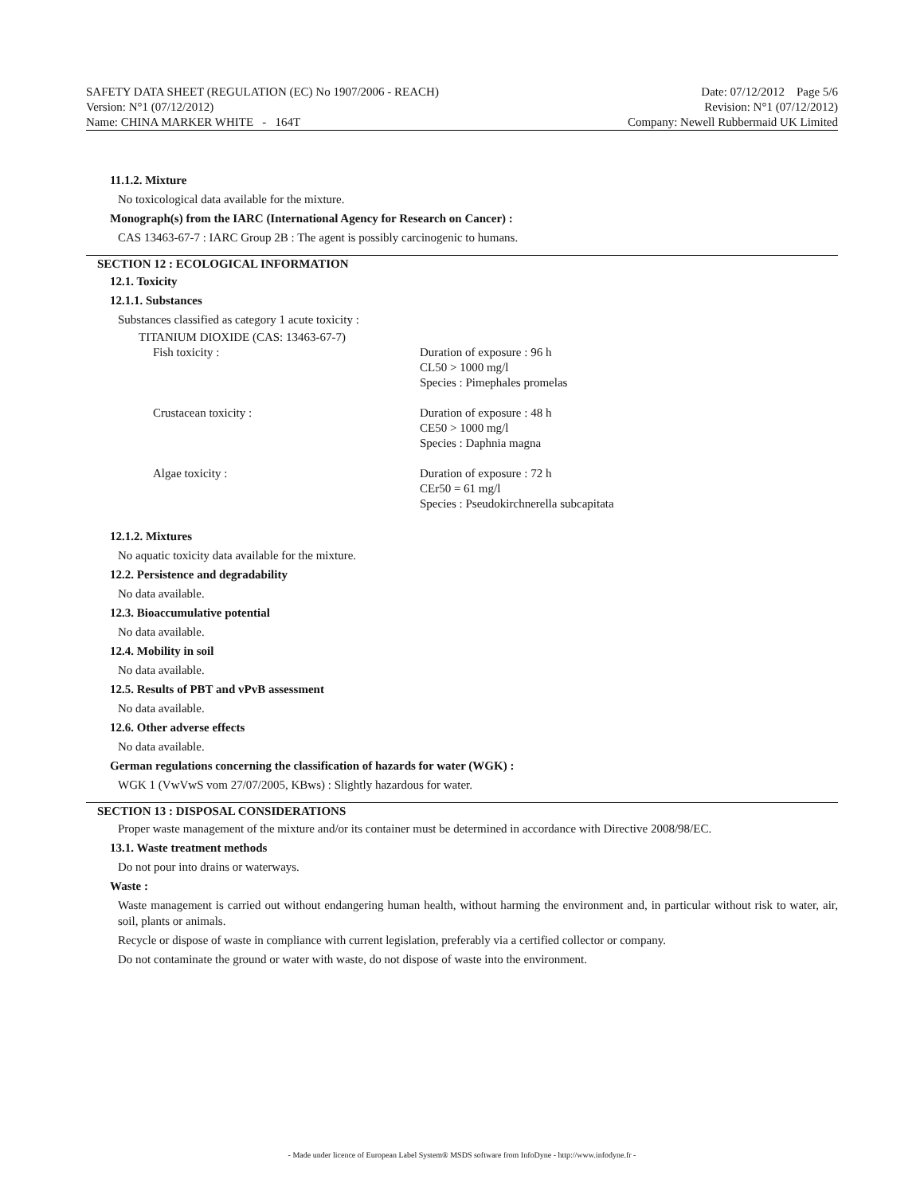SAFETY DATA SHEET (REGULATION (EC) No 1907/2006 - REACH)
Version: N°1 (07/12/2012)
Name: CHINA MARKER WHITE - 164T
Date: 07/12/2012 Page 5/6
Revision: N°1 (07/12/2012)
Company: Newell Rubbermaid UK Limited
11.1.2. Mixture
No toxicological data available for the mixture.
Monograph(s) from the IARC (International Agency for Research on Cancer) :
CAS 13463-67-7 : IARC Group 2B : The agent is possibly carcinogenic to humans.
SECTION 12 : ECOLOGICAL INFORMATION
12.1. Toxicity
12.1.1. Substances
Substances classified as category 1 acute toxicity :
TITANIUM DIOXIDE (CAS: 13463-67-7)
Fish toxicity : Duration of exposure : 96 h
CL50 > 1000 mg/l
Species : Pimephales promelas
Crustacean toxicity : Duration of exposure : 48 h
CE50 > 1000 mg/l
Species : Daphnia magna
Algae toxicity : Duration of exposure : 72 h
CEr50 = 61 mg/l
Species : Pseudokirchnerella subcapitata
12.1.2. Mixtures
No aquatic toxicity data available for the mixture.
12.2. Persistence and degradability
No data available.
12.3. Bioaccumulative potential
No data available.
12.4. Mobility in soil
No data available.
12.5. Results of PBT and vPvB assessment
No data available.
12.6. Other adverse effects
No data available.
German regulations concerning the classification of hazards for water (WGK) :
WGK 1 (VwVwS vom 27/07/2005, KBws) : Slightly hazardous for water.
SECTION 13 : DISPOSAL CONSIDERATIONS
Proper waste management of the mixture and/or its container must be determined in accordance with Directive 2008/98/EC.
13.1. Waste treatment methods
Do not pour into drains or waterways.
Waste :
Waste management is carried out without endangering human health, without harming the environment and, in particular without risk to water, air, soil, plants or animals.
Recycle or dispose of waste in compliance with current legislation, preferably via a certified collector or company.
Do not contaminate the ground or water with waste, do not dispose of waste into the environment.
- Made under licence of European Label System® MSDS software from InfoDyne - http://www.infodyne.fr -